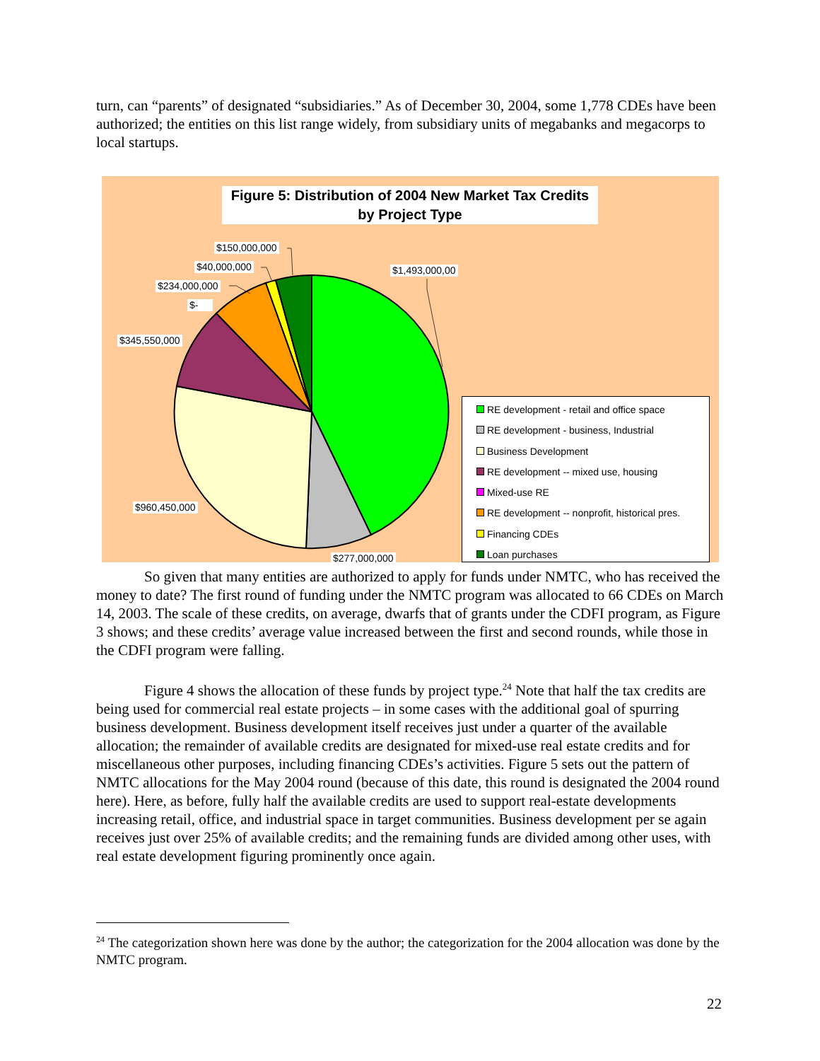turn, can “parents” of designated “subsidiaries.” As of December 30, 2004, some 1,778 CDEs have been authorized; the entities on this list range widely, from subsidiary units of megabanks and megacorps to local startups.
Figure 5: Distribution of 2004 New Market Tax Credits
by Project Type
$150,000,000
$40,000,000 $1,493,000,00
$234,000,000
$-
$345,550,000
$960,450,000
$277,000,000
RE development - retail and office space
RE development - business, Industrial
Business Development
RE development -- mixed use, housing
Mixed-use RE
RE development -- nonprofit, historical pres.
Financing CDEs
Loan purchases
So given that many entities are authorized to apply for funds under NMTC, who has received the money to date? The first round of funding under the NMTC program was allocated to 66 CDEs on March 14, 2003. The scale of these credits, on average, dwarfs that of grants under the CDFI program, as Figure 3 shows; and these credits’ average value increased between the first and second rounds, while those in the CDFI program were falling.
Figure 4 shows the allocation of these funds by project type.<sup>24</sup> Note that half the tax credits are being used for commercial real estate projects – in some cases with the additional goal of spurring business development. Business development itself receives just under a quarter of the available allocation; the remainder of available credits are designated for mixed-use real estate credits and for miscellaneous other purposes, including financing CDEs’s activities. Figure 5 sets out the pattern of NMTC allocations for the May 2004 round (because of this date, this round is designated the 2004 round here). Here, as before, fully half the available credits are used to support real-estate developments increasing retail, office, and industrial space in target communities. Business development per se again receives just over 25% of available credits; and the remaining funds are divided among other uses, with real estate development figuring prominently once again.
<sup>24</sup> The categorization shown here was done by the author; the categorization for the 2004 allocation was done by the NMTC program.
22